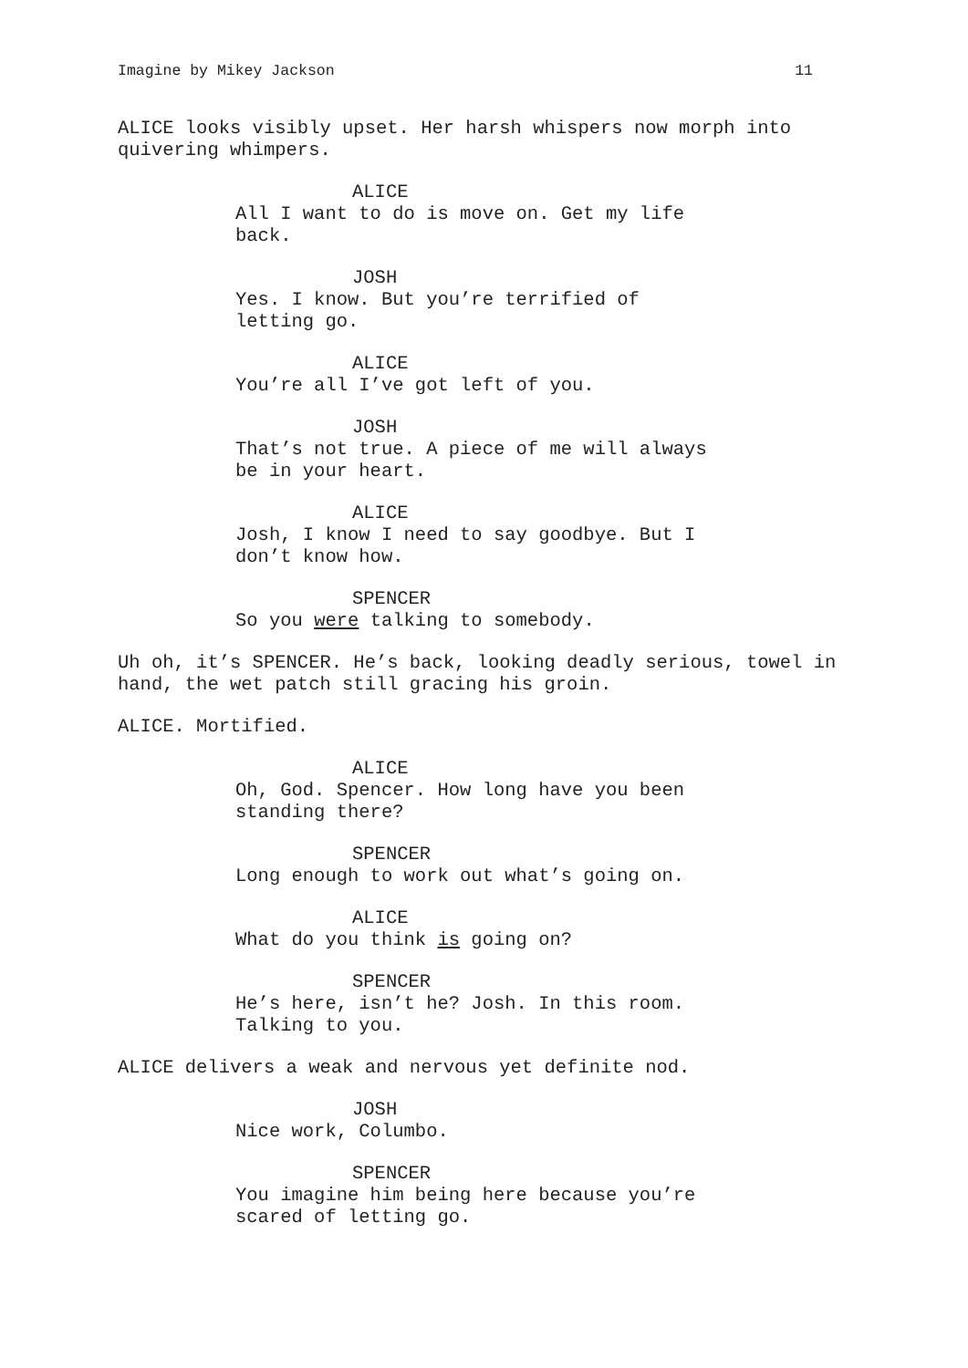Imagine by Mikey Jackson 11
ALICE looks visibly upset. Her harsh whispers now morph into quivering whimpers.
ALICE
All I want to do is move on. Get my life back.
JOSH
Yes. I know. But you’re terrified of letting go.
ALICE
You’re all I’ve got left of you.
JOSH
That’s not true. A piece of me will always be in your heart.
ALICE
Josh, I know I need to say goodbye. But I don’t know how.
SPENCER
So you were talking to somebody.
Uh oh, it’s SPENCER. He’s back, looking deadly serious, towel in hand, the wet patch still gracing his groin.
ALICE. Mortified.
ALICE
Oh, God. Spencer. How long have you been standing there?
SPENCER
Long enough to work out what’s going on.
ALICE
What do you think is going on?
SPENCER
He’s here, isn’t he? Josh. In this room. Talking to you.
ALICE delivers a weak and nervous yet definite nod.
JOSH
Nice work, Columbo.
SPENCER
You imagine him being here because you’re scared of letting go.